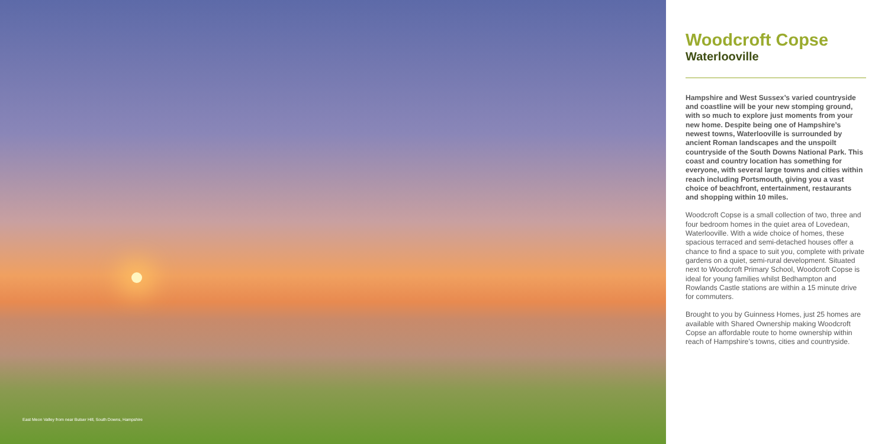East Meon Valley from near Butser Hill, South Downs, Hampshire
Woodcroft Copse
Waterlooville
Hampshire and West Sussex’s varied countryside and coastline will be your new stomping ground, with so much to explore just moments from your new home. Despite being one of Hampshire’s newest towns, Waterlooville is surrounded by ancient Roman landscapes and the unspoilt countryside of the South Downs National Park. This coast and country location has something for everyone, with several large towns and cities within reach including Portsmouth, giving you a vast choice of beachfront, entertainment, restaurants and shopping within 10 miles.
Woodcroft Copse is a small collection of two, three and four bedroom homes in the quiet area of Lovedean, Waterlooville. With a wide choice of homes, these spacious terraced and semi-detached houses offer a chance to find a space to suit you, complete with private gardens on a quiet, semi-rural development. Situated next to Woodcroft Primary School, Woodcroft Copse is ideal for young families whilst Bedhampton and Rowlands Castle stations are within a 15 minute drive for commuters.
Brought to you by Guinness Homes, just 25 homes are available with Shared Ownership making Woodcroft Copse an affordable route to home ownership within reach of Hampshire’s towns, cities and countryside.